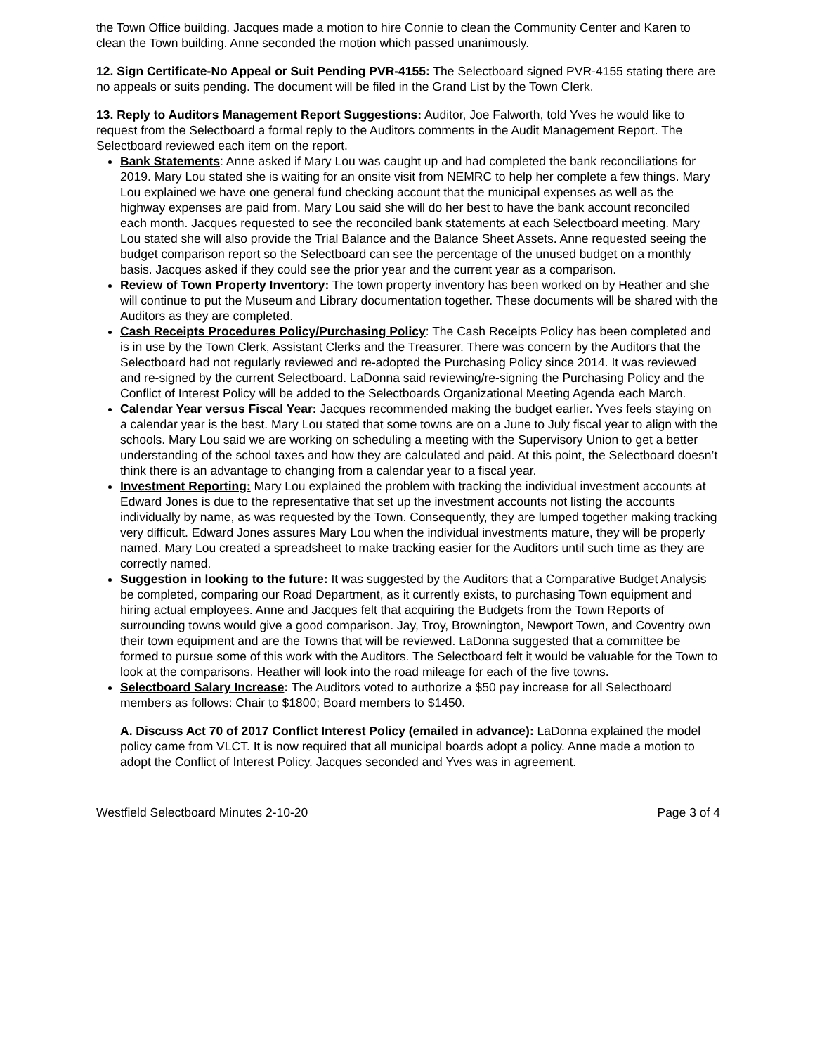the Town Office building. Jacques made a motion to hire Connie to clean the Community Center and Karen to clean the Town building. Anne seconded the motion which passed unanimously.
12. Sign Certificate-No Appeal or Suit Pending PVR-4155: The Selectboard signed PVR-4155 stating there are no appeals or suits pending. The document will be filed in the Grand List by the Town Clerk.
13. Reply to Auditors Management Report Suggestions: Auditor, Joe Falworth, told Yves he would like to request from the Selectboard a formal reply to the Auditors comments in the Audit Management Report. The Selectboard reviewed each item on the report.
Bank Statements: Anne asked if Mary Lou was caught up and had completed the bank reconciliations for 2019. Mary Lou stated she is waiting for an onsite visit from NEMRC to help her complete a few things. Mary Lou explained we have one general fund checking account that the municipal expenses as well as the highway expenses are paid from. Mary Lou said she will do her best to have the bank account reconciled each month. Jacques requested to see the reconciled bank statements at each Selectboard meeting. Mary Lou stated she will also provide the Trial Balance and the Balance Sheet Assets. Anne requested seeing the budget comparison report so the Selectboard can see the percentage of the unused budget on a monthly basis. Jacques asked if they could see the prior year and the current year as a comparison.
Review of Town Property Inventory: The town property inventory has been worked on by Heather and she will continue to put the Museum and Library documentation together. These documents will be shared with the Auditors as they are completed.
Cash Receipts Procedures Policy/Purchasing Policy: The Cash Receipts Policy has been completed and is in use by the Town Clerk, Assistant Clerks and the Treasurer. There was concern by the Auditors that the Selectboard had not regularly reviewed and re-adopted the Purchasing Policy since 2014. It was reviewed and re-signed by the current Selectboard. LaDonna said reviewing/re-signing the Purchasing Policy and the Conflict of Interest Policy will be added to the Selectboards Organizational Meeting Agenda each March.
Calendar Year versus Fiscal Year: Jacques recommended making the budget earlier. Yves feels staying on a calendar year is the best. Mary Lou stated that some towns are on a June to July fiscal year to align with the schools. Mary Lou said we are working on scheduling a meeting with the Supervisory Union to get a better understanding of the school taxes and how they are calculated and paid. At this point, the Selectboard doesn’t think there is an advantage to changing from a calendar year to a fiscal year.
Investment Reporting: Mary Lou explained the problem with tracking the individual investment accounts at Edward Jones is due to the representative that set up the investment accounts not listing the accounts individually by name, as was requested by the Town. Consequently, they are lumped together making tracking very difficult. Edward Jones assures Mary Lou when the individual investments mature, they will be properly named. Mary Lou created a spreadsheet to make tracking easier for the Auditors until such time as they are correctly named.
Suggestion in looking to the future: It was suggested by the Auditors that a Comparative Budget Analysis be completed, comparing our Road Department, as it currently exists, to purchasing Town equipment and hiring actual employees. Anne and Jacques felt that acquiring the Budgets from the Town Reports of surrounding towns would give a good comparison. Jay, Troy, Brownington, Newport Town, and Coventry own their town equipment and are the Towns that will be reviewed. LaDonna suggested that a committee be formed to pursue some of this work with the Auditors. The Selectboard felt it would be valuable for the Town to look at the comparisons. Heather will look into the road mileage for each of the five towns.
Selectboard Salary Increase: The Auditors voted to authorize a $50 pay increase for all Selectboard members as follows: Chair to $1800; Board members to $1450.
A. Discuss Act 70 of 2017 Conflict Interest Policy (emailed in advance): LaDonna explained the model policy came from VLCT. It is now required that all municipal boards adopt a policy. Anne made a motion to adopt the Conflict of Interest Policy. Jacques seconded and Yves was in agreement.
Westfield Selectboard Minutes 2-10-20 Page 3 of 4